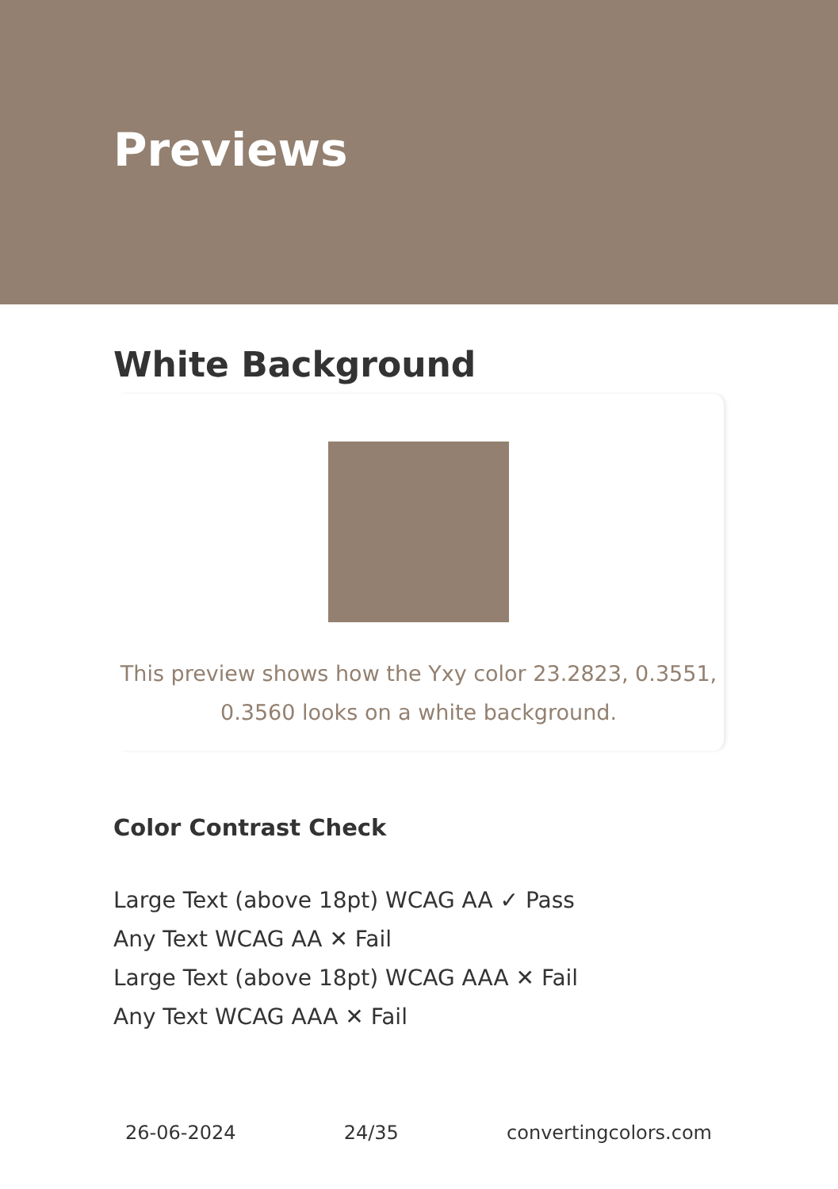Previews
White Background
This preview shows how the Yxy color 23.2823, 0.3551, 0.3560 looks on a white background.
Color Contrast Check
Large Text (above 18pt) WCAG AA ✓ Pass
Any Text WCAG AA ✕ Fail
Large Text (above 18pt) WCAG AAA ✕ Fail
Any Text WCAG AAA ✕ Fail
26-06-2024 24/35 convertingcolors.com